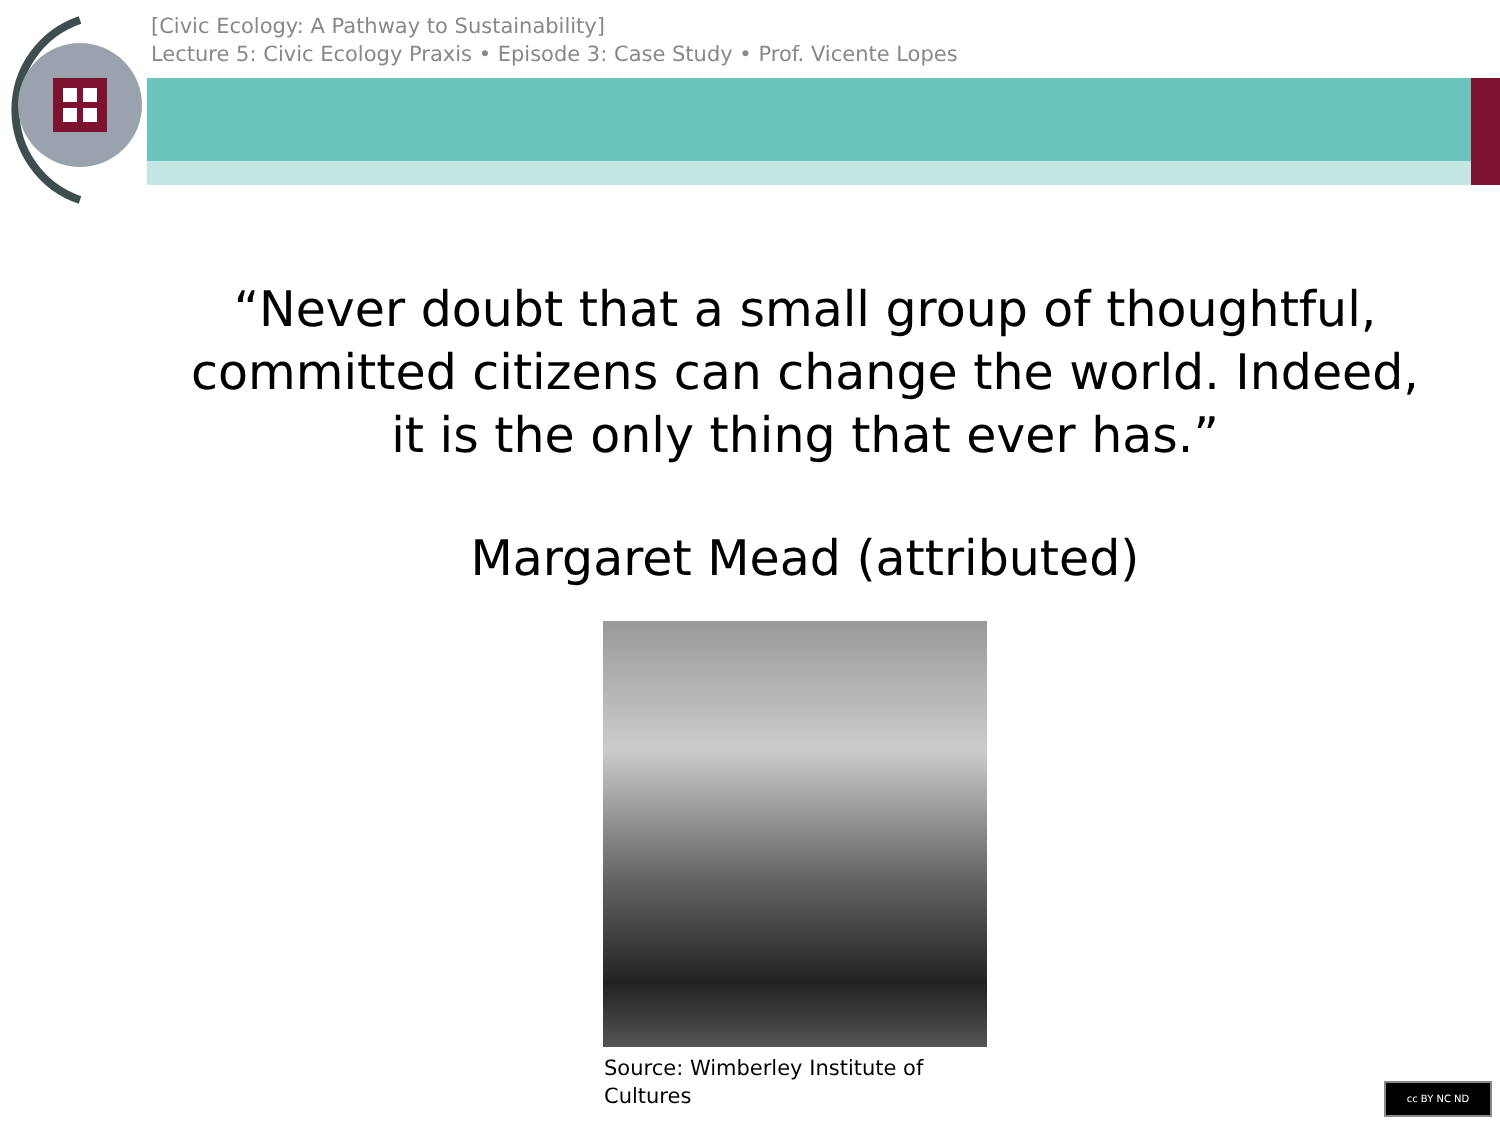[Civic Ecology: A Pathway to Sustainability]
Lecture 5: Civic Ecology Praxis • Episode 3: Case Study • Prof. Vicente Lopes
“Never doubt that a small group of thoughtful, committed citizens can change the world. Indeed, it is the only thing that ever has.”
Margaret Mead (attributed)
Source: Wimberley Institute of Cultures
cc BY NC ND